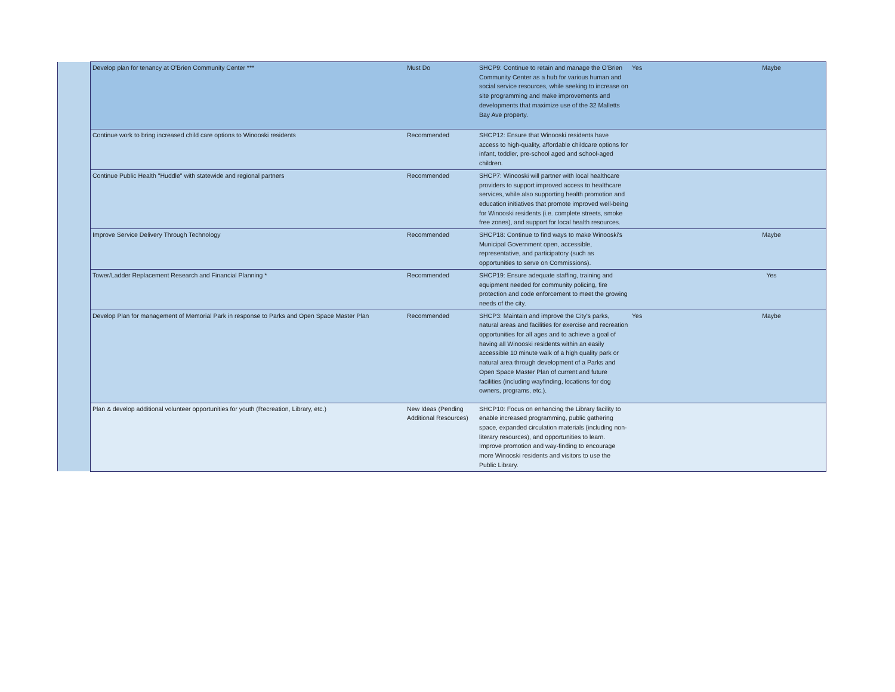| | Develop plan for tenancy at O'Brien Community Center *** | Must Do | SHCP9: Continue to retain and manage the O'Brien Community Center as a hub for various human and social service resources, while seeking to increase on site programming and make improvements and developments that maximize use of the 32 Malletts Bay Ave property. | Yes | Maybe |
| | Continue work to bring increased child care options to Winooski residents | Recommended | SHCP12: Ensure that Winooski residents have access to high-quality, affordable childcare options for infant, toddler, pre-school aged and school-aged children. | | |
| | Continue Public Health "Huddle" with statewide and regional partners | Recommended | SHCP7: Winooski will partner with local healthcare providers to support improved access to healthcare services, while also supporting health promotion and education initiatives that promote improved well-being for Winooski residents (i.e. complete streets, smoke free zones), and support for local health resources. | | |
| | Improve Service Delivery Through Technology | Recommended | SHCP18: Continue to find ways to make Winooski's Municipal Government open, accessible, representative, and participatory (such as opportunities to serve on Commissions). | | Maybe |
| | Tower/Ladder Replacement Research and Financial Planning * | Recommended | SHCP19: Ensure adequate staffing, training and equipment needed for community policing, fire protection and code enforcement to meet the growing needs of the city. | | Yes |
| | Develop Plan for management of Memorial Park in response to Parks and Open Space Master Plan | Recommended | SHCP3: Maintain and improve the City's parks, natural areas and facilities for exercise and recreation opportunities for all ages and to achieve a goal of having all Winooski residents within an easily accessible 10 minute walk of a high quality park or natural area through development of a Parks and Open Space Master Plan of current and future facilities (including wayfinding, locations for dog owners, programs, etc.). | Yes | Maybe |
| | Plan & develop additional volunteer opportunities for youth (Recreation, Library, etc.) | New Ideas (Pending Additional Resources) | SHCP10: Focus on enhancing the Library facility to enable increased programming, public gathering space, expanded circulation materials (including non-literary resources), and opportunities to learn. Improve promotion and way-finding to encourage more Winooski residents and visitors to use the Public Library. | | |